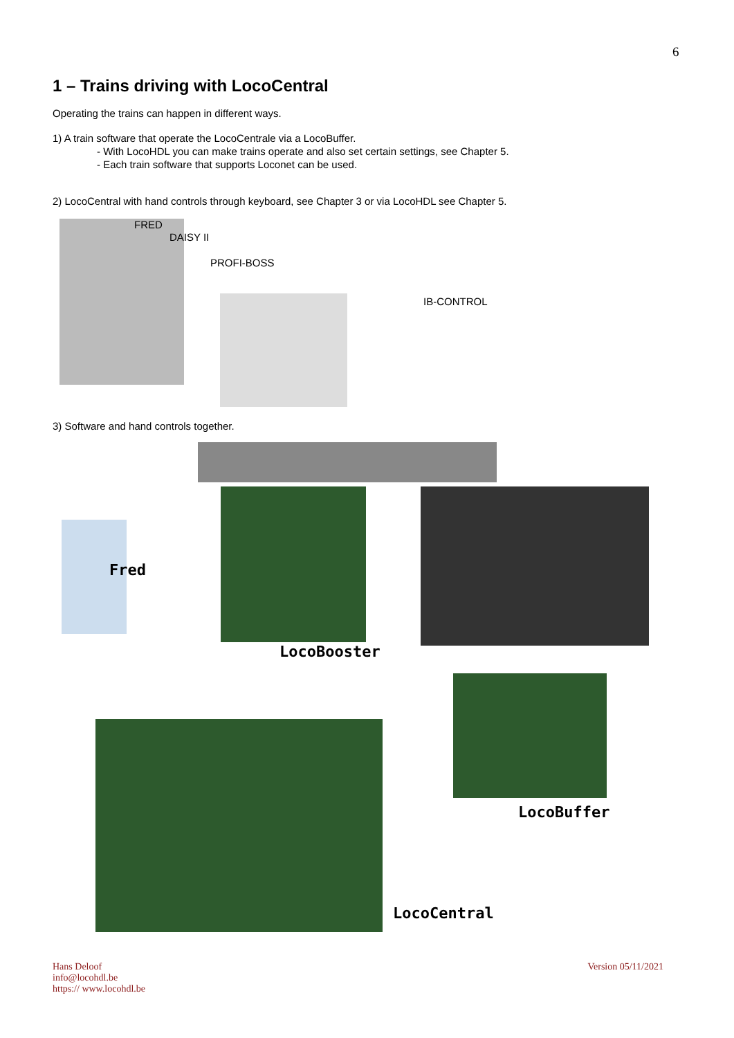6
1 – Trains driving with LocoCentral
Operating the trains can happen in different ways.
1) A train software that operate the LocoCentrale via a LocoBuffer.
- With LocoHDL you can make trains operate and also set certain settings, see Chapter 5.
- Each train software that supports Loconet can be used.
2) LocoCentral with hand controls through keyboard, see Chapter 3 or via LocoHDL see Chapter 5.
FRED
DAISY II
PROFI-BOSS
IB-CONTROL
3) Software and hand controls together.
Fred
LocoBooster
LocoBuffer
LocoCentral
Hans Deloof
info@locohdl.be
https:// www.locohdl.be
Version 05/11/2021